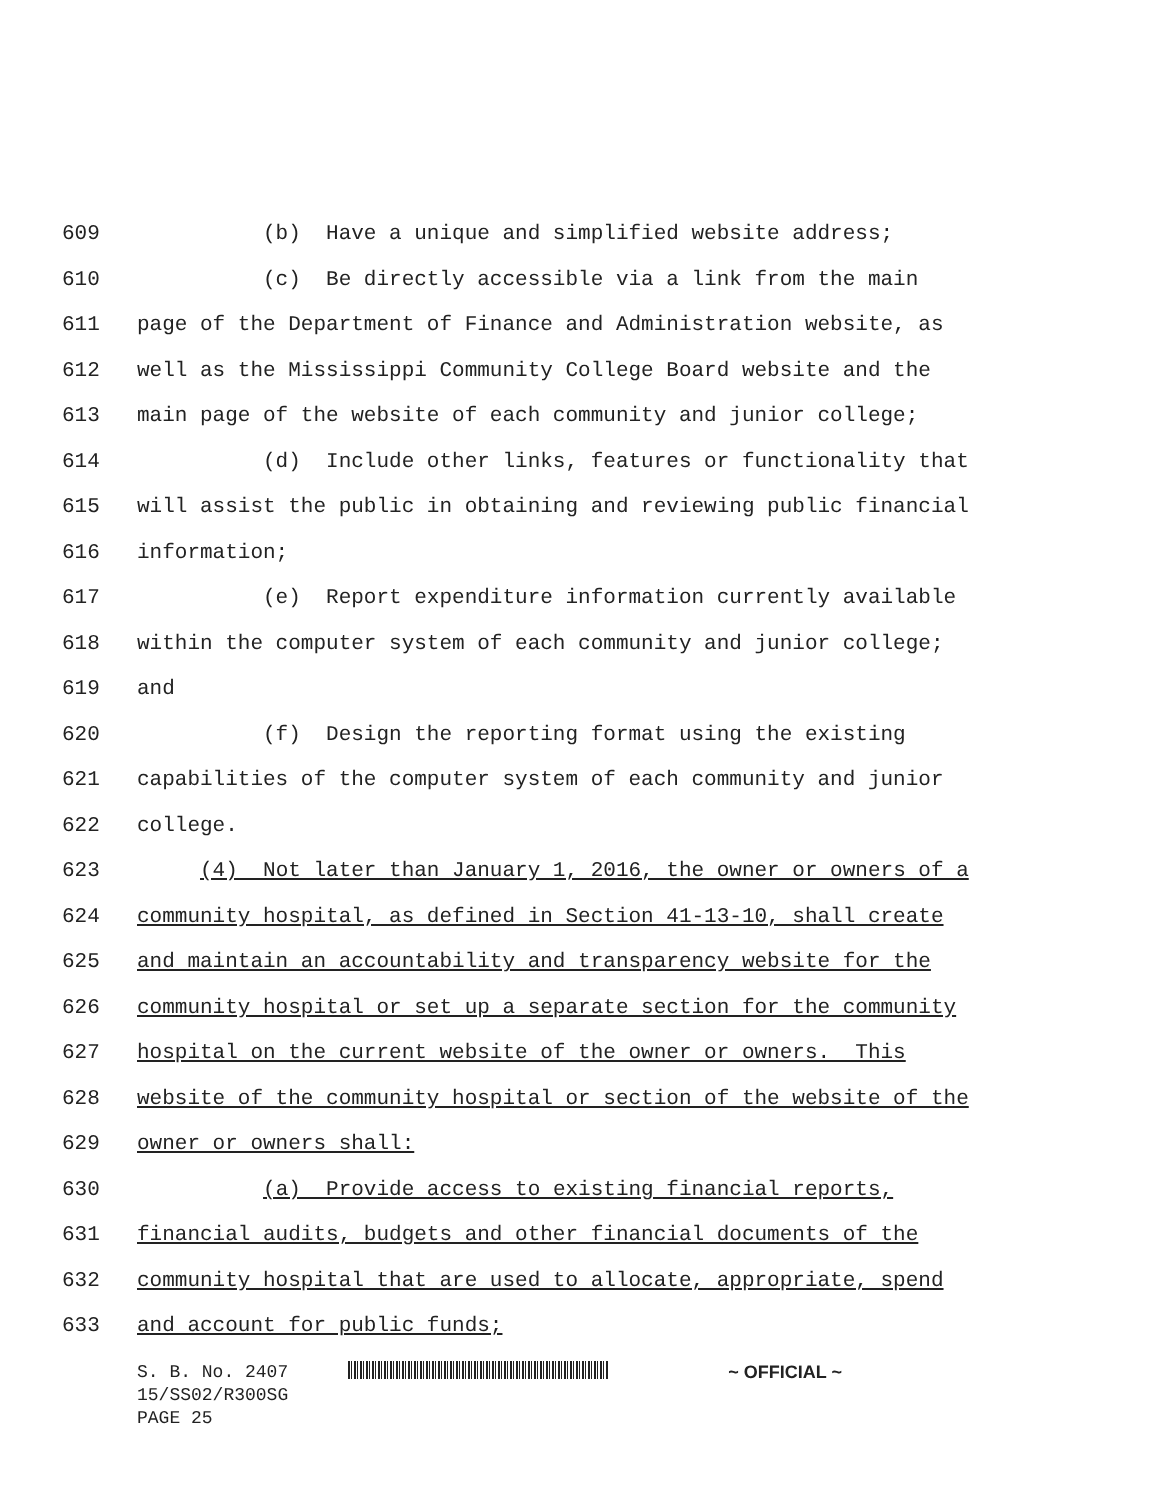609 (b) Have a unique and simplified website address;
610 (c) Be directly accessible via a link from the main
611 page of the Department of Finance and Administration website, as
612 well as the Mississippi Community College Board website and the
613 main page of the website of each community and junior college;
614 (d) Include other links, features or functionality that
615 will assist the public in obtaining and reviewing public financial
616 information;
617 (e) Report expenditure information currently available
618 within the computer system of each community and junior college;
619 and
620 (f) Design the reporting format using the existing
621 capabilities of the computer system of each community and junior
622 college.
623 (4) Not later than January 1, 2016, the owner or owners of a
624 community hospital, as defined in Section 41-13-10, shall create
625 and maintain an accountability and transparency website for the
626 community hospital or set up a separate section for the community
627 hospital on the current website of the owner or owners. This
628 website of the community hospital or section of the website of the
629 owner or owners shall:
630 (a) Provide access to existing financial reports,
631 financial audits, budgets and other financial documents of the
632 community hospital that are used to allocate, appropriate, spend
633 and account for public funds;
S. B. No. 2407 ~ OFFICIAL ~
15/SS02/R300SG
PAGE 25